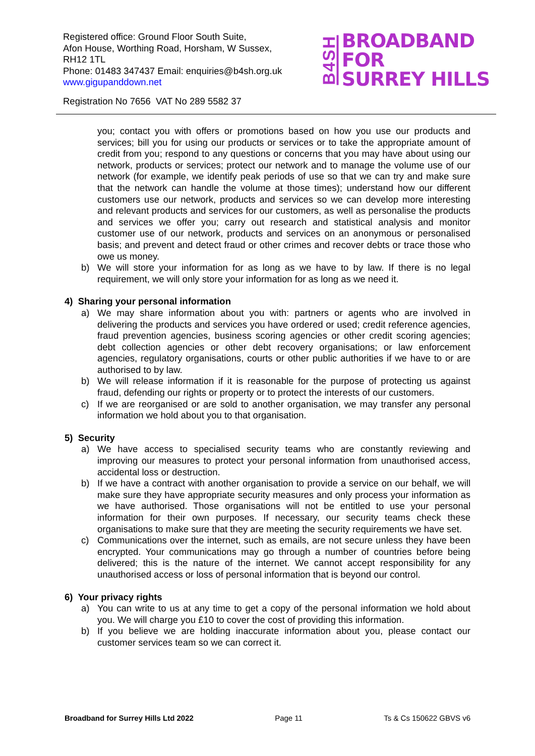Registered office: Ground Floor South Suite,
Afon House, Worthing Road, Horsham, W Sussex,
RH12 1TL
Phone: 01483 347437 Email: enquiries@b4sh.org.uk
www.gigupanddown.net
B4SH BROADBAND
FOR
SURREY HILLS
Registration No 7656 VAT No 289 5582 37
you; contact you with offers or promotions based on how you use our products and services; bill you for using our products or services or to take the appropriate amount of credit from you; respond to any questions or concerns that you may have about using our network, products or services; protect our network and to manage the volume use of our network (for example, we identify peak periods of use so that we can try and make sure that the network can handle the volume at those times); understand how our different customers use our network, products and services so we can develop more interesting and relevant products and services for our customers, as well as personalise the products and services we offer you; carry out research and statistical analysis and monitor customer use of our network, products and services on an anonymous or personalised basis; and prevent and detect fraud or other crimes and recover debts or trace those who owe us money.
b) We will store your information for as long as we have to by law. If there is no legal requirement, we will only store your information for as long as we need it.
4) Sharing your personal information
a) We may share information about you with: partners or agents who are involved in delivering the products and services you have ordered or used; credit reference agencies, fraud prevention agencies, business scoring agencies or other credit scoring agencies; debt collection agencies or other debt recovery organisations; or law enforcement agencies, regulatory organisations, courts or other public authorities if we have to or are authorised to by law.
b) We will release information if it is reasonable for the purpose of protecting us against fraud, defending our rights or property or to protect the interests of our customers.
c) If we are reorganised or are sold to another organisation, we may transfer any personal information we hold about you to that organisation.
5) Security
a) We have access to specialised security teams who are constantly reviewing and improving our measures to protect your personal information from unauthorised access, accidental loss or destruction.
b) If we have a contract with another organisation to provide a service on our behalf, we will make sure they have appropriate security measures and only process your information as we have authorised. Those organisations will not be entitled to use your personal information for their own purposes. If necessary, our security teams check these organisations to make sure that they are meeting the security requirements we have set.
c) Communications over the internet, such as emails, are not secure unless they have been encrypted. Your communications may go through a number of countries before being delivered; this is the nature of the internet. We cannot accept responsibility for any unauthorised access or loss of personal information that is beyond our control.
6) Your privacy rights
a) You can write to us at any time to get a copy of the personal information we hold about you. We will charge you £10 to cover the cost of providing this information.
b) If you believe we are holding inaccurate information about you, please contact our customer services team so we can correct it.
Broadband for Surrey Hills Ltd 2022 Page 11 Ts & Cs 150622 GBVS v6